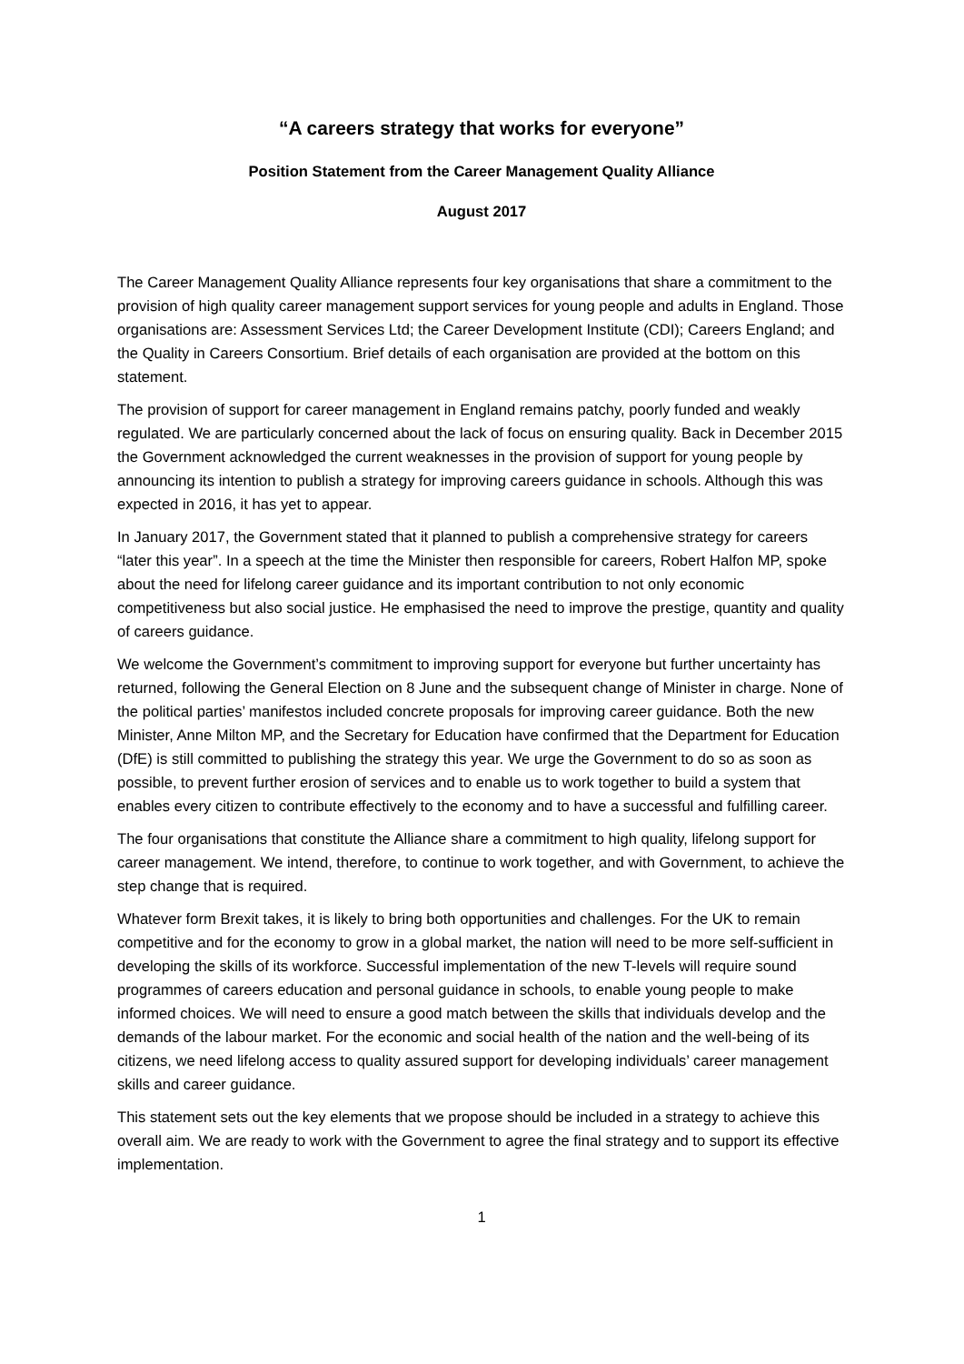“A careers strategy that works for everyone”
Position Statement from the Career Management Quality Alliance
August 2017
The Career Management Quality Alliance represents four key organisations that share a commitment to the provision of high quality career management support services for young people and adults in England. Those organisations are: Assessment Services Ltd; the Career Development Institute (CDI); Careers England; and the Quality in Careers Consortium. Brief details of each organisation are provided at the bottom on this statement.
The provision of support for career management in England remains patchy, poorly funded and weakly regulated. We are particularly concerned about the lack of focus on ensuring quality. Back in December 2015 the Government acknowledged the current weaknesses in the provision of support for young people by announcing its intention to publish a strategy for improving careers guidance in schools. Although this was expected in 2016, it has yet to appear.
In January 2017, the Government stated that it planned to publish a comprehensive strategy for careers “later this year”. In a speech at the time the Minister then responsible for careers, Robert Halfon MP, spoke about the need for lifelong career guidance and its important contribution to not only economic competitiveness but also social justice. He emphasised the need to improve the prestige, quantity and quality of careers guidance.
We welcome the Government’s commitment to improving support for everyone but further uncertainty has returned, following the General Election on 8 June and the subsequent change of Minister in charge. None of the political parties’ manifestos included concrete proposals for improving career guidance. Both the new Minister, Anne Milton MP, and the Secretary for Education have confirmed that the Department for Education (DfE) is still committed to publishing the strategy this year. We urge the Government to do so as soon as possible, to prevent further erosion of services and to enable us to work together to build a system that enables every citizen to contribute effectively to the economy and to have a successful and fulfilling career.
The four organisations that constitute the Alliance share a commitment to high quality, lifelong support for career management. We intend, therefore, to continue to work together, and with Government, to achieve the step change that is required.
Whatever form Brexit takes, it is likely to bring both opportunities and challenges. For the UK to remain competitive and for the economy to grow in a global market, the nation will need to be more self-sufficient in developing the skills of its workforce. Successful implementation of the new T-levels will require sound programmes of careers education and personal guidance in schools, to enable young people to make informed choices. We will need to ensure a good match between the skills that individuals develop and the demands of the labour market. For the economic and social health of the nation and the well-being of its citizens, we need lifelong access to quality assured support for developing individuals’ career management skills and career guidance.
This statement sets out the key elements that we propose should be included in a strategy to achieve this overall aim. We are ready to work with the Government to agree the final strategy and to support its effective implementation.
1